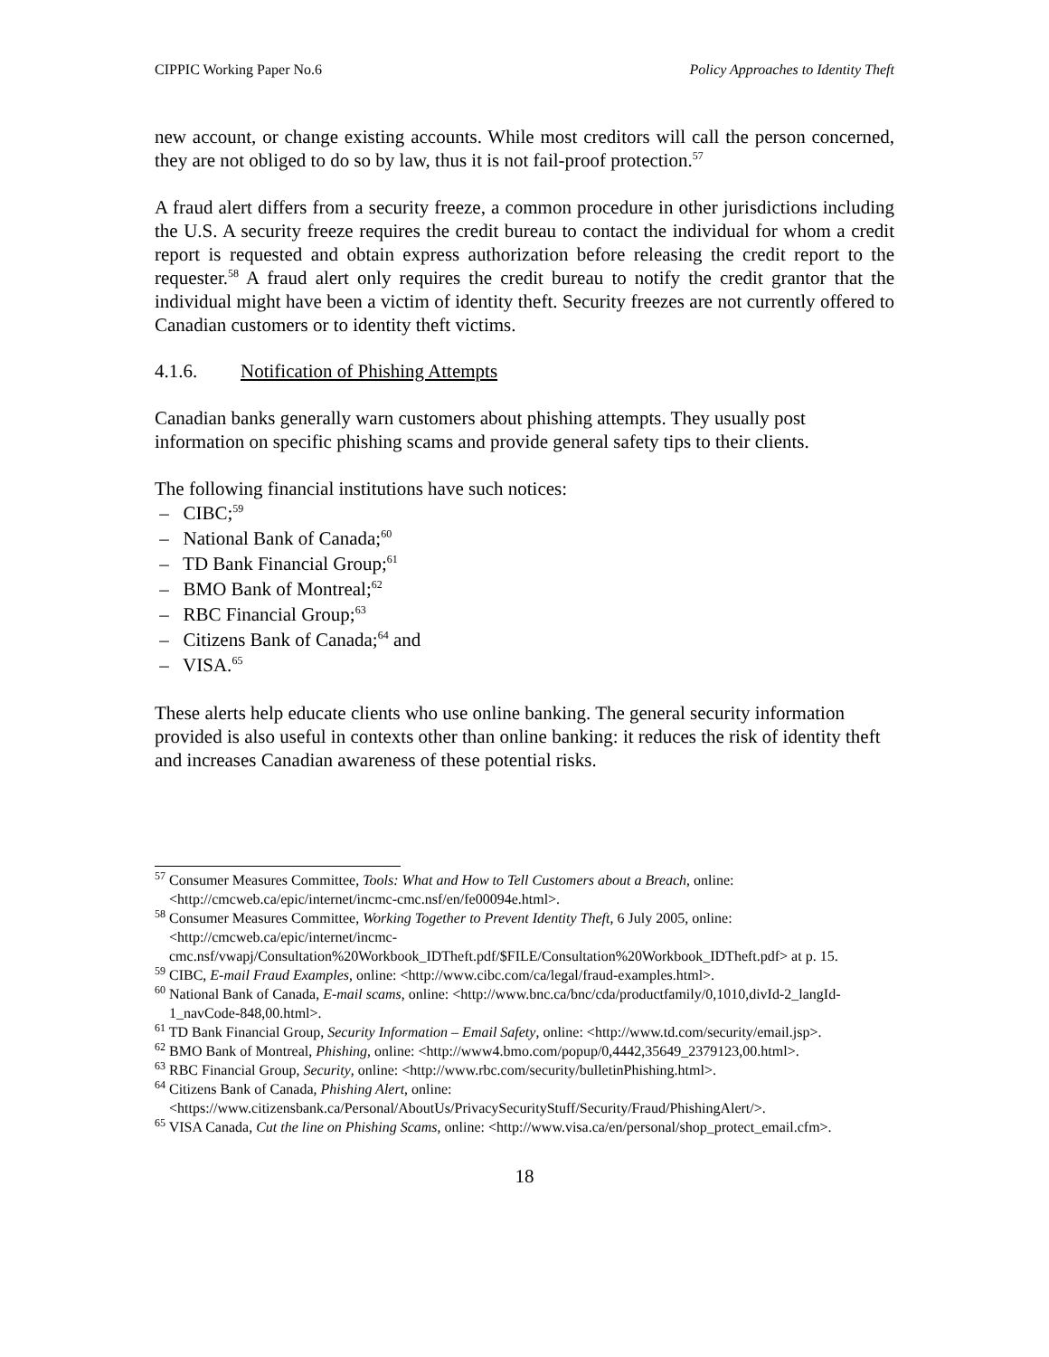CIPPIC Working Paper No.6 Policy Approaches to Identity Theft
new account, or change existing accounts. While most creditors will call the person concerned, they are not obliged to do so by law, thus it is not fail-proof protection.<sup>57</sup>
A fraud alert differs from a security freeze, a common procedure in other jurisdictions including the U.S. A security freeze requires the credit bureau to contact the individual for whom a credit report is requested and obtain express authorization before releasing the credit report to the requester.<sup>58</sup> A fraud alert only requires the credit bureau to notify the credit grantor that the individual might have been a victim of identity theft. Security freezes are not currently offered to Canadian customers or to identity theft victims.
4.1.6. Notification of Phishing Attempts
Canadian banks generally warn customers about phishing attempts. They usually post information on specific phishing scams and provide general safety tips to their clients.
The following financial institutions have such notices:
– CIBC;<sup>59</sup>
– National Bank of Canada;<sup>60</sup>
– TD Bank Financial Group;<sup>61</sup>
– BMO Bank of Montreal;<sup>62</sup>
– RBC Financial Group;<sup>63</sup>
– Citizens Bank of Canada;<sup>64</sup> and
– VISA.<sup>65</sup>
These alerts help educate clients who use online banking. The general security information provided is also useful in contexts other than online banking: it reduces the risk of identity theft and increases Canadian awareness of these potential risks.
<sup>57</sup> Consumer Measures Committee, Tools: What and How to Tell Customers about a Breach, online: <http://cmcweb.ca/epic/internet/incmc-cmc.nsf/en/fe00094e.html>.
<sup>58</sup> Consumer Measures Committee, Working Together to Prevent Identity Theft, 6 July 2005, online: <http://cmcweb.ca/epic/internet/incmc-cmc.nsf/vwapj/Consultation%20Workbook_IDTheft.pdf/$FILE/Consultation%20Workbook_IDTheft.pdf> at p. 15.
<sup>59</sup> CIBC, E-mail Fraud Examples, online: <http://www.cibc.com/ca/legal/fraud-examples.html>.
<sup>60</sup> National Bank of Canada, E-mail scams, online: <http://www.bnc.ca/bnc/cda/productfamily/0,1010,divId-2_langId-1_navCode-848,00.html>.
<sup>61</sup> TD Bank Financial Group, Security Information – Email Safety, online: <http://www.td.com/security/email.jsp>.
<sup>62</sup> BMO Bank of Montreal, Phishing, online: <http://www4.bmo.com/popup/0,4442,35649_2379123,00.html>.
<sup>63</sup> RBC Financial Group, Security, online: <http://www.rbc.com/security/bulletinPhishing.html>.
<sup>64</sup> Citizens Bank of Canada, Phishing Alert, online: <https://www.citizensbank.ca/Personal/AboutUs/PrivacySecurityStuff/Security/Fraud/PhishingAlert/>.
<sup>65</sup> VISA Canada, Cut the line on Phishing Scams, online: <http://www.visa.ca/en/personal/shop_protect_email.cfm>.
18